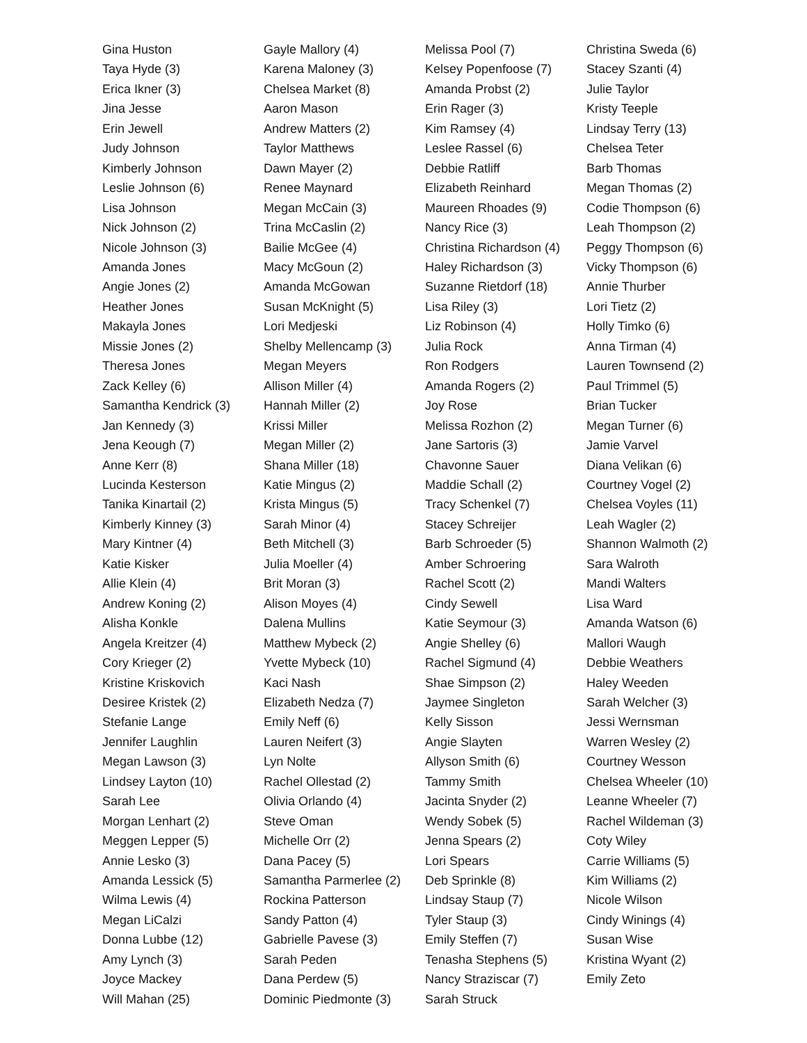Gina Huston
Taya Hyde (3)
Erica Ikner (3)
Jina Jesse
Erin Jewell
Judy Johnson
Kimberly Johnson
Leslie Johnson (6)
Lisa Johnson
Nick Johnson (2)
Nicole Johnson (3)
Amanda Jones
Angie Jones (2)
Heather Jones
Makayla Jones
Missie Jones (2)
Theresa Jones
Zack Kelley (6)
Samantha Kendrick (3)
Jan Kennedy (3)
Jena Keough (7)
Anne Kerr (8)
Lucinda Kesterson
Tanika Kinartail (2)
Kimberly Kinney (3)
Mary Kintner (4)
Katie Kisker
Allie Klein (4)
Andrew Koning (2)
Alisha Konkle
Angela Kreitzer (4)
Cory Krieger (2)
Kristine Kriskovich
Desiree Kristek (2)
Stefanie Lange
Jennifer Laughlin
Megan Lawson (3)
Lindsey Layton (10)
Sarah Lee
Morgan Lenhart (2)
Meggen Lepper (5)
Annie Lesko (3)
Amanda Lessick (5)
Wilma Lewis (4)
Megan LiCalzi
Donna Lubbe (12)
Amy Lynch (3)
Joyce Mackey
Will Mahan (25)
Gayle Mallory (4)
Karena Maloney (3)
Chelsea Market (8)
Aaron Mason
Andrew Matters (2)
Taylor Matthews
Dawn Mayer (2)
Renee Maynard
Megan McCain (3)
Trina McCaslin (2)
Bailie McGee (4)
Macy McGoun (2)
Amanda McGowan
Susan McKnight (5)
Lori Medjeski
Shelby Mellencamp (3)
Megan Meyers
Allison Miller (4)
Hannah Miller (2)
Krissi Miller
Megan Miller (2)
Shana Miller (18)
Katie Mingus (2)
Krista Mingus (5)
Sarah Minor (4)
Beth Mitchell (3)
Julia Moeller (4)
Brit Moran (3)
Alison Moyes (4)
Dalena Mullins
Matthew Mybeck (2)
Yvette Mybeck (10)
Kaci Nash
Elizabeth Nedza (7)
Emily Neff (6)
Lauren Neifert (3)
Lyn Nolte
Rachel Ollestad (2)
Olivia Orlando (4)
Steve Oman
Michelle Orr (2)
Dana Pacey (5)
Samantha Parmerlee (2)
Rockina Patterson
Sandy Patton (4)
Gabrielle Pavese (3)
Sarah Peden
Dana Perdew (5)
Dominic Piedmonte (3)
Melissa Pool (7)
Kelsey Popenfoose (7)
Amanda Probst (2)
Erin Rager (3)
Kim Ramsey (4)
Leslee Rassel (6)
Debbie Ratliff
Elizabeth Reinhard
Maureen Rhoades (9)
Nancy Rice (3)
Christina Richardson (4)
Haley Richardson (3)
Suzanne Rietdorf (18)
Lisa Riley (3)
Liz Robinson (4)
Julia Rock
Ron Rodgers
Amanda Rogers (2)
Joy Rose
Melissa Rozhon (2)
Jane Sartoris (3)
Chavonne Sauer
Maddie Schall (2)
Tracy Schenkel (7)
Stacey Schreijer
Barb Schroeder (5)
Amber Schroering
Rachel Scott (2)
Cindy Sewell
Katie Seymour (3)
Angie Shelley (6)
Rachel Sigmund (4)
Shae Simpson (2)
Jaymee Singleton
Kelly Sisson
Angie Slayten
Allyson Smith (6)
Tammy Smith
Jacinta Snyder (2)
Wendy Sobek (5)
Jenna Spears (2)
Lori Spears
Deb Sprinkle (8)
Lindsay Staup (7)
Tyler Staup (3)
Emily Steffen (7)
Tenasha Stephens (5)
Nancy Straziscar (7)
Sarah Struck
Christina Sweda (6)
Stacey Szanti (4)
Julie Taylor
Kristy Teeple
Lindsay Terry (13)
Chelsea Teter
Barb Thomas
Megan Thomas (2)
Codie Thompson (6)
Leah Thompson (2)
Peggy Thompson (6)
Vicky Thompson (6)
Annie Thurber
Lori Tietz (2)
Holly Timko (6)
Anna Tirman (4)
Lauren Townsend (2)
Paul Trimmel (5)
Brian Tucker
Megan Turner (6)
Jamie Varvel
Diana Velikan (6)
Courtney Vogel (2)
Chelsea Voyles (11)
Leah Wagler (2)
Shannon Walmoth (2)
Sara Walroth
Mandi Walters
Lisa Ward
Amanda Watson (6)
Mallori Waugh
Debbie Weathers
Haley Weeden
Sarah Welcher (3)
Jessi Wernsman
Warren Wesley (2)
Courtney Wesson
Chelsea Wheeler (10)
Leanne Wheeler (7)
Rachel Wildeman (3)
Coty Wiley
Carrie Williams (5)
Kim Williams (2)
Nicole Wilson
Cindy Winings (4)
Susan Wise
Kristina Wyant (2)
Emily Zeto